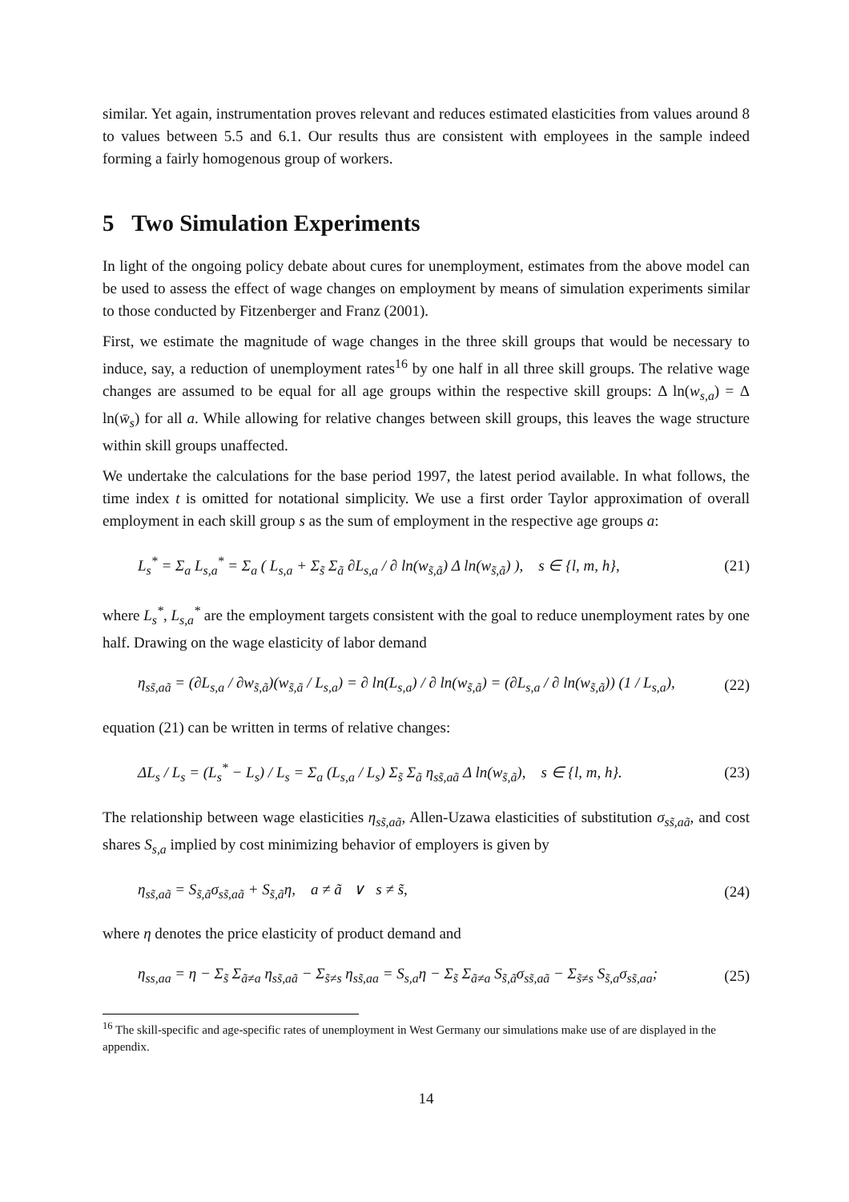similar. Yet again, instrumentation proves relevant and reduces estimated elasticities from values around 8 to values between 5.5 and 6.1. Our results thus are consistent with employees in the sample indeed forming a fairly homogenous group of workers.
5 Two Simulation Experiments
In light of the ongoing policy debate about cures for unemployment, estimates from the above model can be used to assess the effect of wage changes on employment by means of simulation experiments similar to those conducted by Fitzenberger and Franz (2001).
First, we estimate the magnitude of wage changes in the three skill groups that would be necessary to induce, say, a reduction of unemployment rates<sup>16</sup> by one half in all three skill groups. The relative wage changes are assumed to be equal for all age groups within the respective skill groups: Δ ln(w<sub>s,a</sub>) = Δ ln(w̄<sub>s</sub>) for all a. While allowing for relative changes between skill groups, this leaves the wage structure within skill groups unaffected.
We undertake the calculations for the base period 1997, the latest period available. In what follows, the time index t is omitted for notational simplicity. We use a first order Taylor approximation of overall employment in each skill group s as the sum of employment in the respective age groups a:
L<sub>s</sub><sup>*</sup> = Σ<sub>a</sub> L<sub>s,a</sub><sup>*</sup> = Σ<sub>a</sub> ( L<sub>s,a</sub> + Σ<sub>s̃</sub> Σ<sub>ã</sub> ∂L<sub>s,a</sub> / ∂ ln(w<sub>s̃,ã</sub>) Δ ln(w<sub>s̃,ã</sub>) ), s ∈ {l, m, h}, (21)
where L<sub>s</sub><sup>*</sup>, L<sub>s,a</sub><sup>*</sup> are the employment targets consistent with the goal to reduce unemployment rates by one half. Drawing on the wage elasticity of labor demand
η<sub>ss̃,aã</sub> = (∂L<sub>s,a</sub> / ∂w<sub>s̃,ã</sub>)(w<sub>s̃,ã</sub> / L<sub>s,a</sub>) = ∂ ln(L<sub>s,a</sub>) / ∂ ln(w<sub>s̃,ã</sub>) = (∂L<sub>s,a</sub> / ∂ ln(w<sub>s̃,ã</sub>)) (1 / L<sub>s,a</sub>), (22)
equation (21) can be written in terms of relative changes:
ΔL<sub>s</sub> / L<sub>s</sub> = (L<sub>s</sub><sup>*</sup> − L<sub>s</sub>) / L<sub>s</sub> = Σ<sub>a</sub> (L<sub>s,a</sub> / L<sub>s</sub>) Σ<sub>s̃</sub> Σ<sub>ã</sub> η<sub>ss̃,aã</sub> Δ ln(w<sub>s̃,ã</sub>), s ∈ {l, m, h}. (23)
The relationship between wage elasticities η<sub>ss̃,aã</sub>, Allen-Uzawa elasticities of substitution σ<sub>ss̃,aã</sub>, and cost shares S<sub>s,a</sub> implied by cost minimizing behavior of employers is given by
η<sub>ss̃,aã</sub> = S<sub>s̃,ã</sub>σ<sub>ss̃,aã</sub> + S<sub>s̃,ã</sub>η, a ≠ ã ∨ s ≠ s̃, (24)
where η denotes the price elasticity of product demand and
η<sub>ss,aa</sub> = η − Σ<sub>s̃</sub> Σ<sub>ã≠a</sub> η<sub>ss̃,aã</sub> − Σ<sub>s̃≠s</sub> η<sub>ss̃,aa</sub> = S<sub>s,a</sub>η − Σ<sub>s̃</sub> Σ<sub>ã≠a</sub> S<sub>s̃,ã</sub>σ<sub>ss̃,aã</sub> − Σ<sub>s̃≠s</sub> S<sub>s̃,a</sub>σ<sub>ss̃,aa</sub>; (25)
<sup>16</sup> The skill-specific and age-specific rates of unemployment in West Germany our simulations make use of are displayed in the appendix.
14